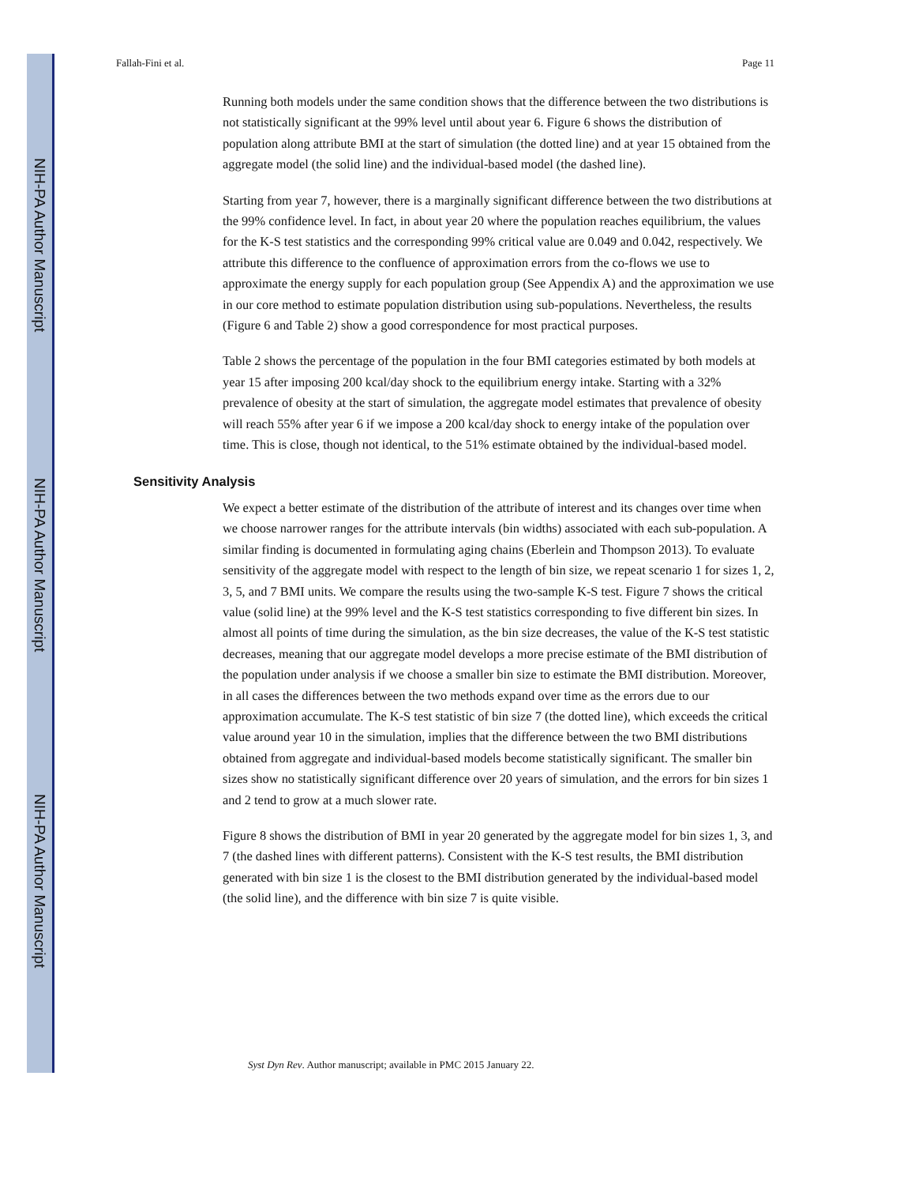NIH-PA Author Manuscript
NIH-PA Author Manuscript
NIH-PA Author Manuscript
Fallah-Fini et al. Page 11
Running both models under the same condition shows that the difference between the two distributions is not statistically significant at the 99% level until about year 6. Figure 6 shows the distribution of population along attribute BMI at the start of simulation (the dotted line) and at year 15 obtained from the aggregate model (the solid line) and the individual-based model (the dashed line).
Starting from year 7, however, there is a marginally significant difference between the two distributions at the 99% confidence level. In fact, in about year 20 where the population reaches equilibrium, the values for the K-S test statistics and the corresponding 99% critical value are 0.049 and 0.042, respectively. We attribute this difference to the confluence of approximation errors from the co-flows we use to approximate the energy supply for each population group (See Appendix A) and the approximation we use in our core method to estimate population distribution using sub-populations. Nevertheless, the results (Figure 6 and Table 2) show a good correspondence for most practical purposes.
Table 2 shows the percentage of the population in the four BMI categories estimated by both models at year 15 after imposing 200 kcal/day shock to the equilibrium energy intake. Starting with a 32% prevalence of obesity at the start of simulation, the aggregate model estimates that prevalence of obesity will reach 55% after year 6 if we impose a 200 kcal/day shock to energy intake of the population over time. This is close, though not identical, to the 51% estimate obtained by the individual-based model.
Sensitivity Analysis
We expect a better estimate of the distribution of the attribute of interest and its changes over time when we choose narrower ranges for the attribute intervals (bin widths) associated with each sub-population. A similar finding is documented in formulating aging chains (Eberlein and Thompson 2013). To evaluate sensitivity of the aggregate model with respect to the length of bin size, we repeat scenario 1 for sizes 1, 2, 3, 5, and 7 BMI units. We compare the results using the two-sample K-S test. Figure 7 shows the critical value (solid line) at the 99% level and the K-S test statistics corresponding to five different bin sizes. In almost all points of time during the simulation, as the bin size decreases, the value of the K-S test statistic decreases, meaning that our aggregate model develops a more precise estimate of the BMI distribution of the population under analysis if we choose a smaller bin size to estimate the BMI distribution. Moreover, in all cases the differences between the two methods expand over time as the errors due to our approximation accumulate. The K-S test statistic of bin size 7 (the dotted line), which exceeds the critical value around year 10 in the simulation, implies that the difference between the two BMI distributions obtained from aggregate and individual-based models become statistically significant. The smaller bin sizes show no statistically significant difference over 20 years of simulation, and the errors for bin sizes 1 and 2 tend to grow at a much slower rate.
Figure 8 shows the distribution of BMI in year 20 generated by the aggregate model for bin sizes 1, 3, and 7 (the dashed lines with different patterns). Consistent with the K-S test results, the BMI distribution generated with bin size 1 is the closest to the BMI distribution generated by the individual-based model (the solid line), and the difference with bin size 7 is quite visible.
Syst Dyn Rev. Author manuscript; available in PMC 2015 January 22.